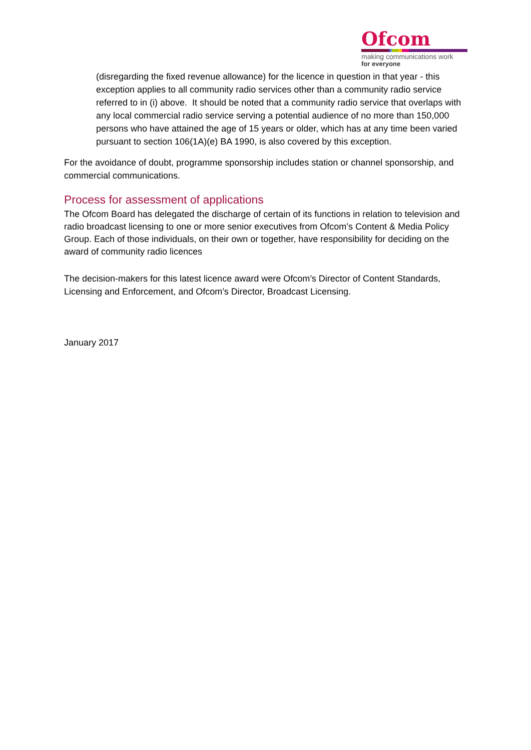Ofcom
making communications work
for everyone
(disregarding the fixed revenue allowance) for the licence in question in that year - this exception applies to all community radio services other than a community radio service referred to in (i) above. It should be noted that a community radio service that overlaps with any local commercial radio service serving a potential audience of no more than 150,000 persons who have attained the age of 15 years or older, which has at any time been varied pursuant to section 106(1A)(e) BA 1990, is also covered by this exception.
For the avoidance of doubt, programme sponsorship includes station or channel sponsorship, and commercial communications.
Process for assessment of applications
The Ofcom Board has delegated the discharge of certain of its functions in relation to television and radio broadcast licensing to one or more senior executives from Ofcom’s Content & Media Policy Group. Each of those individuals, on their own or together, have responsibility for deciding on the award of community radio licences
The decision-makers for this latest licence award were Ofcom’s Director of Content Standards, Licensing and Enforcement, and Ofcom’s Director, Broadcast Licensing.
January 2017